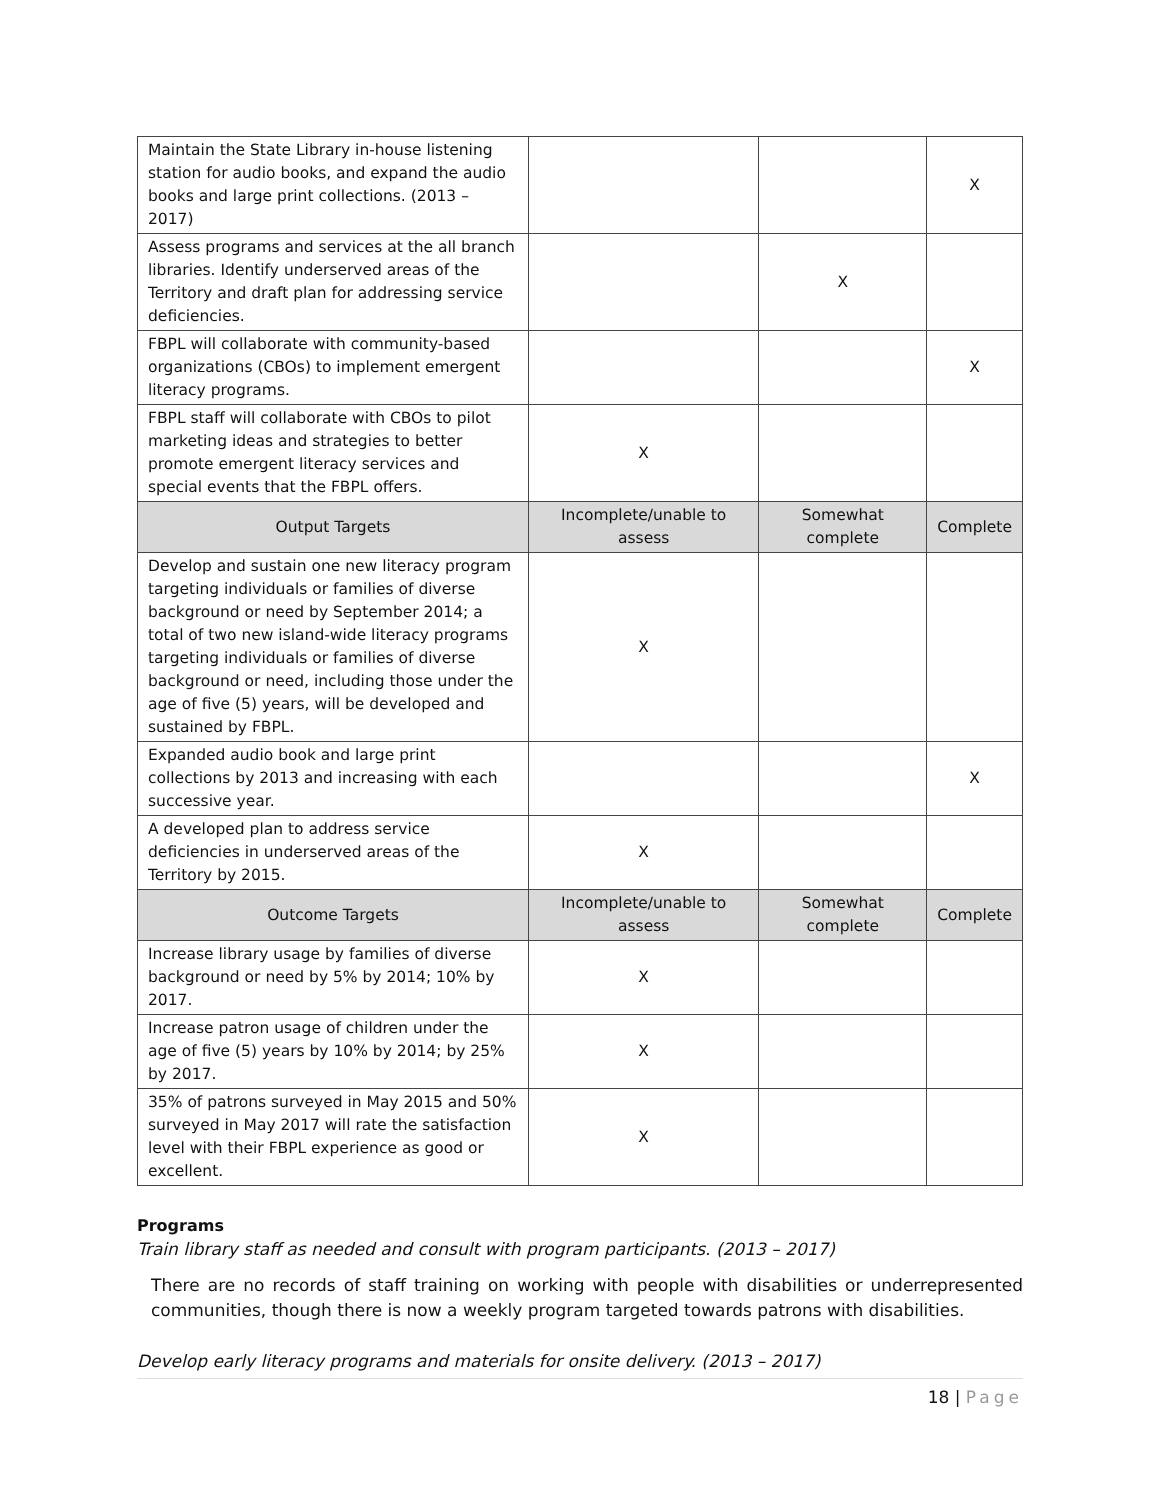| Maintain the State Library in-house listening station for audio books, and expand the audio books and large print collections. (2013 – 2017) | | | X |
| Assess programs and services at the all branch libraries. Identify underserved areas of the Territory and draft plan for addressing service deficiencies. | | X | |
| FBPL will collaborate with community-based organizations (CBOs) to implement emergent literacy programs. | | | X |
| FBPL staff will collaborate with CBOs to pilot marketing ideas and strategies to better promote emergent literacy services and special events that the FBPL offers. | X | | |
| Output Targets | Incomplete/unable to assess | Somewhat complete | Complete |
| Develop and sustain one new literacy program targeting individuals or families of diverse background or need by September 2014; a total of two new island-wide literacy programs targeting individuals or families of diverse background or need, including those under the age of five (5) years, will be developed and sustained by FBPL. | X | | |
| Expanded audio book and large print collections by 2013 and increasing with each successive year. | | | X |
| A developed plan to address service deficiencies in underserved areas of the Territory by 2015. | X | | |
| Outcome Targets | Incomplete/unable to assess | Somewhat complete | Complete |
| Increase library usage by families of diverse background or need by 5% by 2014; 10% by 2017. | X | | |
| Increase patron usage of children under the age of five (5) years by 10% by 2014; by 25% by 2017. | X | | |
| 35% of patrons surveyed in May 2015 and 50% surveyed in May 2017 will rate the satisfaction level with their FBPL experience as good or excellent. | X | | |
Programs
Train library staff as needed and consult with program participants. (2013 – 2017)
There are no records of staff training on working with people with disabilities or underrepresented communities, though there is now a weekly program targeted towards patrons with disabilities.
Develop early literacy programs and materials for onsite delivery. (2013 – 2017)
18 | Page